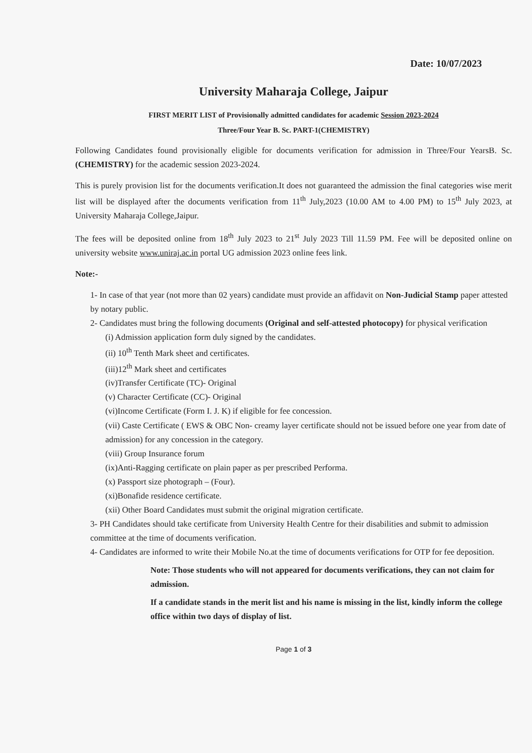Date: 10/07/2023
University Maharaja College, Jaipur
FIRST MERIT LIST of Provisionally admitted candidates for academic Session 2023-2024
Three/Four Year B. Sc. PART-1(CHEMISTRY)
Following Candidates found provisionally eligible for documents verification for admission in Three/Four YearsB. Sc. (CHEMISTRY) for the academic session 2023-2024.
This is purely provision list for the documents verification.It does not guaranteed the admission the final categories wise merit list will be displayed after the documents verification from 11<sup>th</sup> July,2023 (10.00 AM to 4.00 PM) to 15<sup>th</sup> July 2023, at University Maharaja College,Jaipur.
The fees will be deposited online from 18<sup>th</sup> July 2023 to 21<sup>st</sup> July 2023 Till 11.59 PM. Fee will be deposited online on university website www.uniraj.ac.in portal UG admission 2023 online fees link.
Note:-
1- In case of that year (not more than 02 years) candidate must provide an affidavit on Non-Judicial Stamp paper attested by notary public.
2- Candidates must bring the following documents (Original and self-attested photocopy) for physical verification
(i) Admission application form duly signed by the candidates.
(ii) 10<sup>th</sup> Tenth Mark sheet and certificates.
(iii)12<sup>th</sup> Mark sheet and certificates
(iv)Transfer Certificate (TC)- Original
(v) Character Certificate (CC)- Original
(vi)Income Certificate (Form I. J. K) if eligible for fee concession.
(vii) Caste Certificate ( EWS & OBC Non- creamy layer certificate should not be issued before one year from date of admission) for any concession in the category.
(viii) Group Insurance forum
(ix)Anti-Ragging certificate on plain paper as per prescribed Performa.
(x) Passport size photograph – (Four).
(xi)Bonafide residence certificate.
(xii) Other Board Candidates must submit the original migration certificate.
3- PH Candidates should take certificate from University Health Centre for their disabilities and submit to admission committee at the time of documents verification.
4- Candidates are informed to write their Mobile No.at the time of documents verifications for OTP for fee deposition.
Note: Those students who will not appeared for documents verifications, they can not claim for admission.
If a candidate stands in the merit list and his name is missing in the list, kindly inform the college office within two days of display of list.
Page 1 of 3